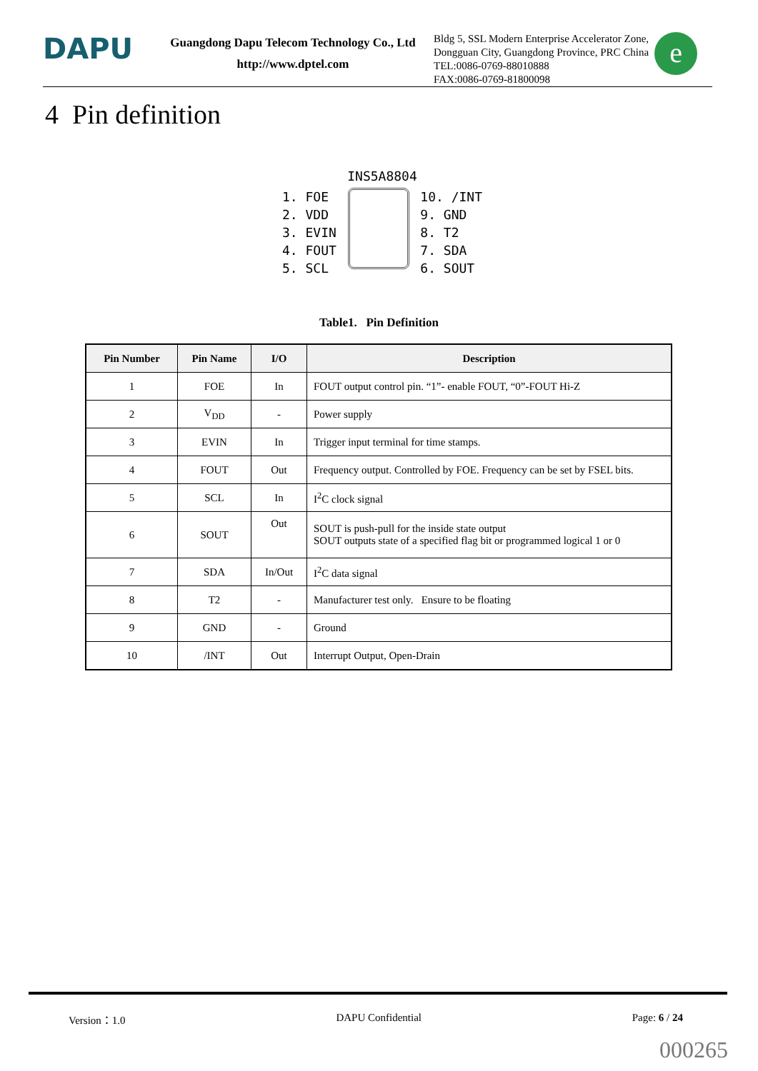DAPU
Guangdong Dapu Telecom Technology Co., Ltd
http://www.dptel.com
Bldg 5, SSL Modern Enterprise Accelerator Zone,
Dongguan City, Guangdong Province, PRC China
TEL:0086-0769-88010888
FAX:0086-0769-81800098
e
4 Pin definition
INS5A8804
1. FOE
2. VDD
3. EVIN
4. FOUT
5. SCL
10. /INT
9. GND
8. T2
7. SDA
6. SOUT
Table1. Pin Definition
| Pin Number | Pin Name | I/O | Description |
| --- | --- | --- | --- |
| 1 | FOE | In | FOUT output control pin. “1”- enable FOUT, “0”-FOUT Hi-Z |
| 2 | V<sub>DD</sub> | - | Power supply |
| 3 | EVIN | In | Trigger input terminal for time stamps. |
| 4 | FOUT | Out | Frequency output. Controlled by FOE. Frequency can be set by FSEL bits. |
| 5 | SCL | In | I<sup>2</sup>C clock signal |
| 6 | SOUT | Out | SOUT is push-pull for the inside state output SOUT outputs state of a specified flag bit or programmed logical 1 or 0 |
| 7 | SDA | In/Out | I<sup>2</sup>C data signal |
| 8 | T2 | - | Manufacturer test only. Ensure to be floating |
| 9 | GND | - | Ground |
| 10 | /INT | Out | Interrupt Output, Open-Drain |
Version：1.0 DAPU Confidential Page: 6 / 24
000265